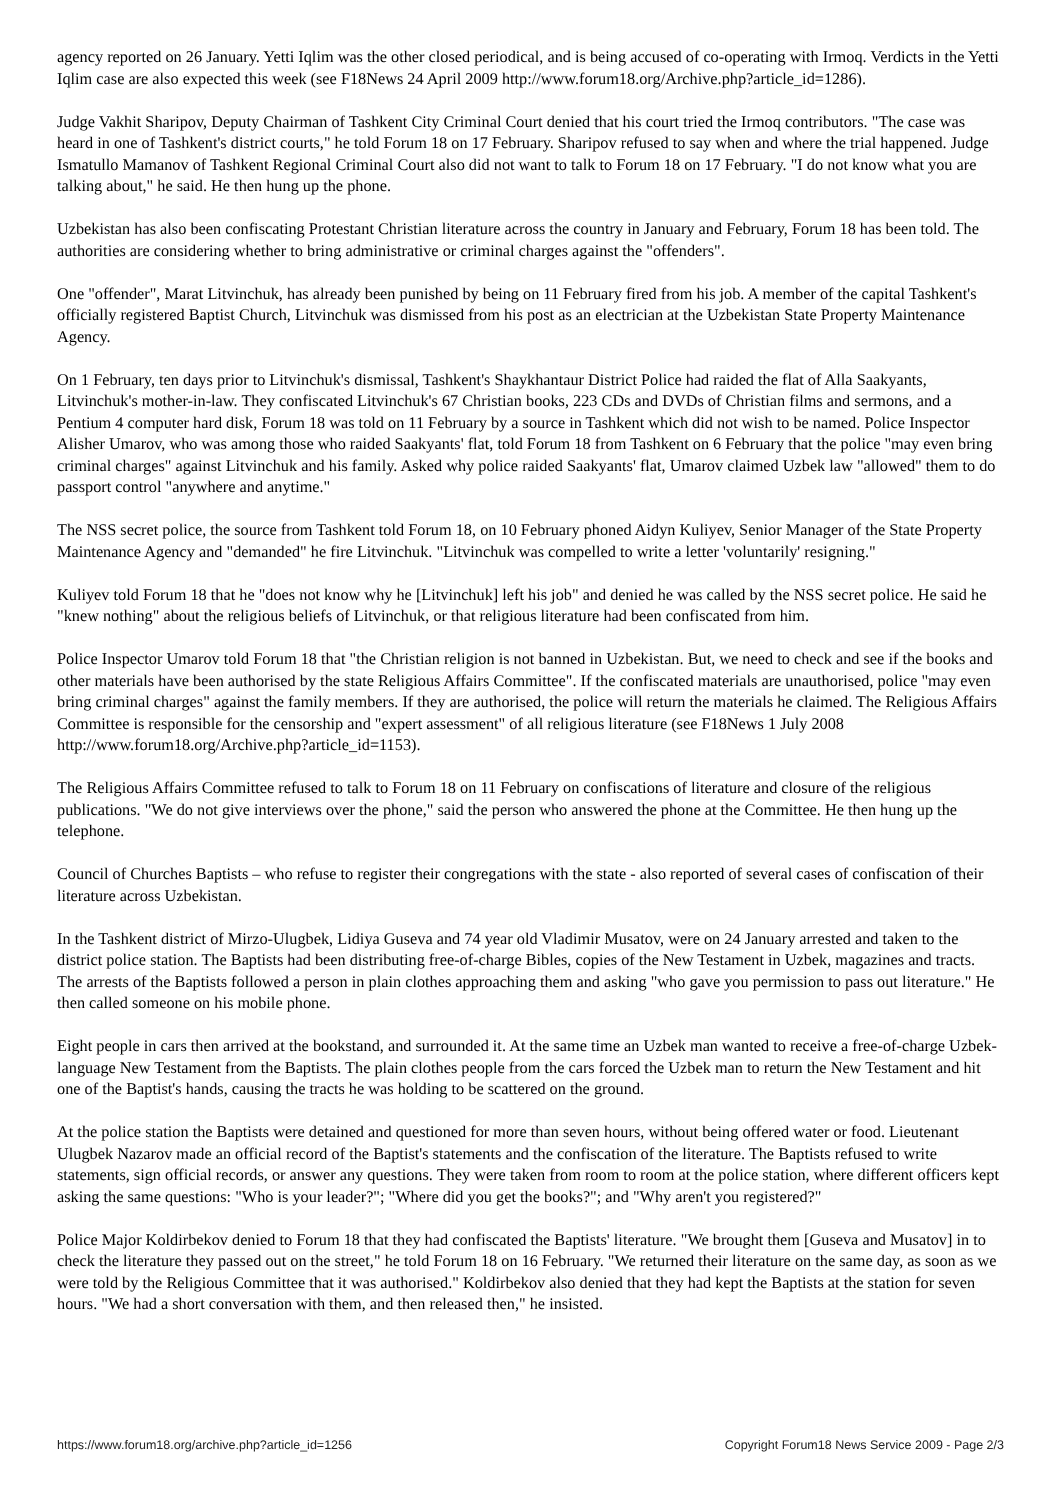agency reported on 26 January. Yetti Iqlim was the other closed periodical, and is being accused of co-operating with Irmoq. Verdicts in the Yetti Iqlim case are also expected this week (see F18News 24 April 2009 http://www.forum18.org/Archive.php?article_id=1286).
Judge Vakhit Sharipov, Deputy Chairman of Tashkent City Criminal Court denied that his court tried the Irmoq contributors. "The case was heard in one of Tashkent's district courts," he told Forum 18 on 17 February. Sharipov refused to say when and where the trial happened. Judge Ismatullo Mamanov of Tashkent Regional Criminal Court also did not want to talk to Forum 18 on 17 February. "I do not know what you are talking about," he said. He then hung up the phone.
Uzbekistan has also been confiscating Protestant Christian literature across the country in January and February, Forum 18 has been told. The authorities are considering whether to bring administrative or criminal charges against the "offenders".
One "offender", Marat Litvinchuk, has already been punished by being on 11 February fired from his job. A member of the capital Tashkent's officially registered Baptist Church, Litvinchuk was dismissed from his post as an electrician at the Uzbekistan State Property Maintenance Agency.
On 1 February, ten days prior to Litvinchuk's dismissal, Tashkent's Shaykhantaur District Police had raided the flat of Alla Saakyants, Litvinchuk's mother-in-law. They confiscated Litvinchuk's 67 Christian books, 223 CDs and DVDs of Christian films and sermons, and a Pentium 4 computer hard disk, Forum 18 was told on 11 February by a source in Tashkent which did not wish to be named. Police Inspector Alisher Umarov, who was among those who raided Saakyants' flat, told Forum 18 from Tashkent on 6 February that the police "may even bring criminal charges" against Litvinchuk and his family. Asked why police raided Saakyants' flat, Umarov claimed Uzbek law "allowed" them to do passport control "anywhere and anytime."
The NSS secret police, the source from Tashkent told Forum 18, on 10 February phoned Aidyn Kuliyev, Senior Manager of the State Property Maintenance Agency and "demanded" he fire Litvinchuk. "Litvinchuk was compelled to write a letter 'voluntarily' resigning."
Kuliyev told Forum 18 that he "does not know why he [Litvinchuk] left his job" and denied he was called by the NSS secret police. He said he "knew nothing" about the religious beliefs of Litvinchuk, or that religious literature had been confiscated from him.
Police Inspector Umarov told Forum 18 that "the Christian religion is not banned in Uzbekistan. But, we need to check and see if the books and other materials have been authorised by the state Religious Affairs Committee". If the confiscated materials are unauthorised, police "may even bring criminal charges" against the family members. If they are authorised, the police will return the materials he claimed. The Religious Affairs Committee is responsible for the censorship and "expert assessment" of all religious literature (see F18News 1 July 2008 http://www.forum18.org/Archive.php?article_id=1153).
The Religious Affairs Committee refused to talk to Forum 18 on 11 February on confiscations of literature and closure of the religious publications. "We do not give interviews over the phone," said the person who answered the phone at the Committee. He then hung up the telephone.
Council of Churches Baptists – who refuse to register their congregations with the state - also reported of several cases of confiscation of their literature across Uzbekistan.
In the Tashkent district of Mirzo-Ulugbek, Lidiya Guseva and 74 year old Vladimir Musatov, were on 24 January arrested and taken to the district police station. The Baptists had been distributing free-of-charge Bibles, copies of the New Testament in Uzbek, magazines and tracts. The arrests of the Baptists followed a person in plain clothes approaching them and asking "who gave you permission to pass out literature." He then called someone on his mobile phone.
Eight people in cars then arrived at the bookstand, and surrounded it. At the same time an Uzbek man wanted to receive a free-of-charge Uzbek-language New Testament from the Baptists. The plain clothes people from the cars forced the Uzbek man to return the New Testament and hit one of the Baptist's hands, causing the tracts he was holding to be scattered on the ground.
At the police station the Baptists were detained and questioned for more than seven hours, without being offered water or food. Lieutenant Ulugbek Nazarov made an official record of the Baptist's statements and the confiscation of the literature. The Baptists refused to write statements, sign official records, or answer any questions. They were taken from room to room at the police station, where different officers kept asking the same questions: "Who is your leader?"; "Where did you get the books?"; and "Why aren't you registered?"
Police Major Koldirbekov denied to Forum 18 that they had confiscated the Baptists' literature. "We brought them [Guseva and Musatov] in to check the literature they passed out on the street," he told Forum 18 on 16 February. "We returned their literature on the same day, as soon as we were told by the Religious Committee that it was authorised." Koldirbekov also denied that they had kept the Baptists at the station for seven hours. "We had a short conversation with them, and then released then," he insisted.
https://www.forum18.org/archive.php?article_id=1256 Copyright Forum18 News Service 2009 - Page 2/3